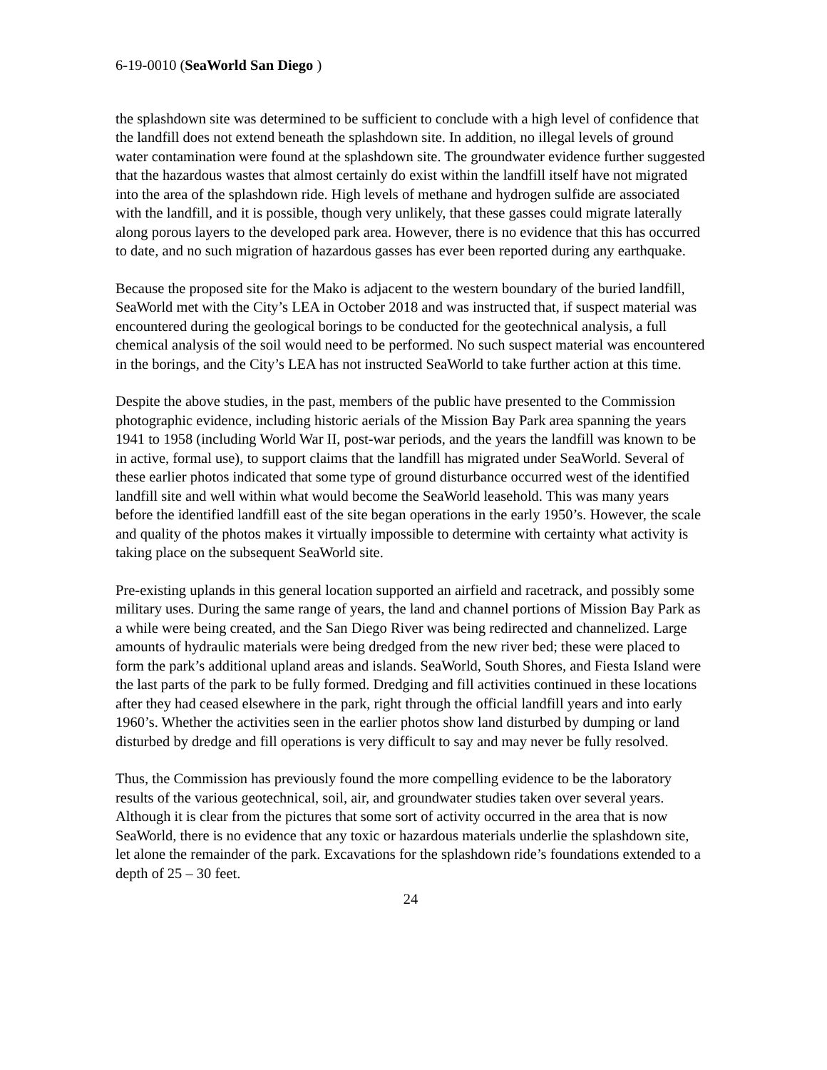6-19-0010 (SeaWorld San Diego )
the splashdown site was determined to be sufficient to conclude with a high level of confidence that the landfill does not extend beneath the splashdown site. In addition, no illegal levels of ground water contamination were found at the splashdown site. The groundwater evidence further suggested that the hazardous wastes that almost certainly do exist within the landfill itself have not migrated into the area of the splashdown ride. High levels of methane and hydrogen sulfide are associated with the landfill, and it is possible, though very unlikely, that these gasses could migrate laterally along porous layers to the developed park area. However, there is no evidence that this has occurred to date, and no such migration of hazardous gasses has ever been reported during any earthquake.
Because the proposed site for the Mako is adjacent to the western boundary of the buried landfill, SeaWorld met with the City’s LEA in October 2018 and was instructed that, if suspect material was encountered during the geological borings to be conducted for the geotechnical analysis, a full chemical analysis of the soil would need to be performed. No such suspect material was encountered in the borings, and the City’s LEA has not instructed SeaWorld to take further action at this time.
Despite the above studies, in the past, members of the public have presented to the Commission photographic evidence, including historic aerials of the Mission Bay Park area spanning the years 1941 to 1958 (including World War II, post-war periods, and the years the landfill was known to be in active, formal use), to support claims that the landfill has migrated under SeaWorld. Several of these earlier photos indicated that some type of ground disturbance occurred west of the identified landfill site and well within what would become the SeaWorld leasehold. This was many years before the identified landfill east of the site began operations in the early 1950’s. However, the scale and quality of the photos makes it virtually impossible to determine with certainty what activity is taking place on the subsequent SeaWorld site.
Pre-existing uplands in this general location supported an airfield and racetrack, and possibly some military uses. During the same range of years, the land and channel portions of Mission Bay Park as a while were being created, and the San Diego River was being redirected and channelized. Large amounts of hydraulic materials were being dredged from the new river bed; these were placed to form the park’s additional upland areas and islands. SeaWorld, South Shores, and Fiesta Island were the last parts of the park to be fully formed. Dredging and fill activities continued in these locations after they had ceased elsewhere in the park, right through the official landfill years and into early 1960’s. Whether the activities seen in the earlier photos show land disturbed by dumping or land disturbed by dredge and fill operations is very difficult to say and may never be fully resolved.
Thus, the Commission has previously found the more compelling evidence to be the laboratory results of the various geotechnical, soil, air, and groundwater studies taken over several years. Although it is clear from the pictures that some sort of activity occurred in the area that is now SeaWorld, there is no evidence that any toxic or hazardous materials underlie the splashdown site, let alone the remainder of the park. Excavations for the splashdown ride’s foundations extended to a depth of 25 – 30 feet.
24